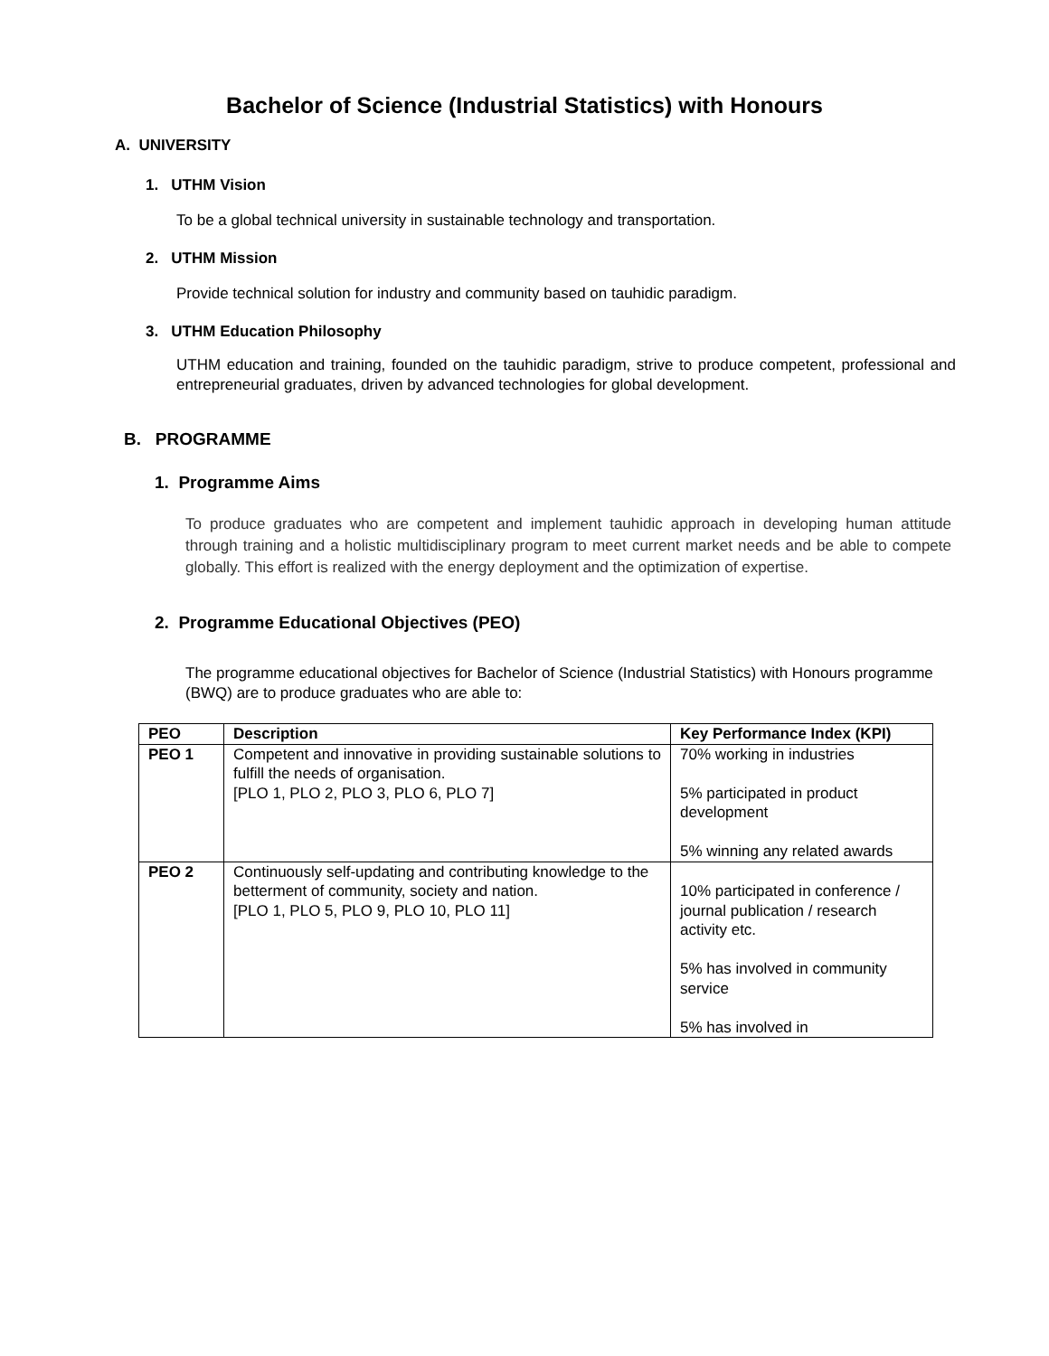Bachelor of Science (Industrial Statistics) with Honours
A. UNIVERSITY
1. UTHM Vision
To be a global technical university in sustainable technology and transportation.
2. UTHM Mission
Provide technical solution for industry and community based on tauhidic paradigm.
3. UTHM Education Philosophy
UTHM education and training, founded on the tauhidic paradigm, strive to produce competent, professional and entrepreneurial graduates, driven by advanced technologies for global development.
B. PROGRAMME
1. Programme Aims
To produce graduates who are competent and implement tauhidic approach in developing human attitude through training and a holistic multidisciplinary program to meet current market needs and be able to compete globally. This effort is realized with the energy deployment and the optimization of expertise.
2. Programme Educational Objectives (PEO)
The programme educational objectives for Bachelor of Science (Industrial Statistics) with Honours programme (BWQ) are to produce graduates who are able to:
| PEO | Description | Key Performance Index (KPI) |
| --- | --- | --- |
| PEO 1 | Competent and innovative in providing sustainable solutions to fulfill the needs of organisation. [PLO 1, PLO 2, PLO 3, PLO 6, PLO 7] | 70% working in industries 5% participated in product development 5% winning any related awards |
| PEO 2 | Continuously self-updating and contributing knowledge to the betterment of community, society and nation. [PLO 1, PLO 5, PLO 9, PLO 10, PLO 11] | 10% participated in conference / journal publication / research activity etc. 5% has involved in community service 5% has involved in |